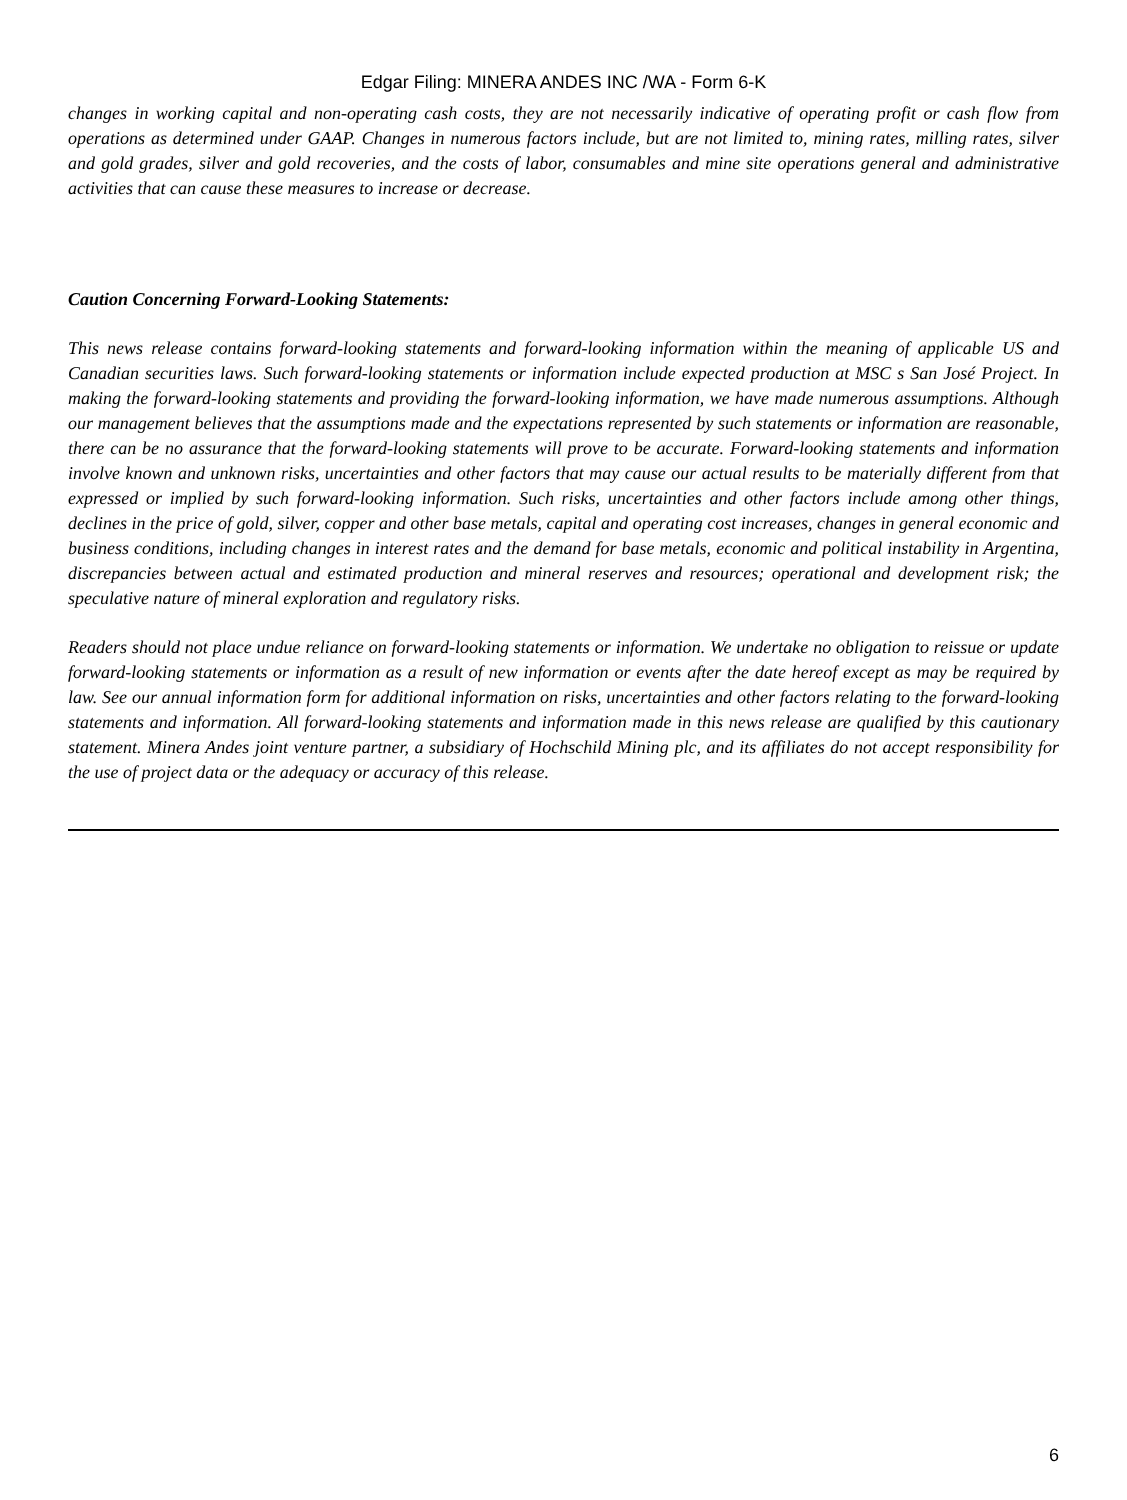Edgar Filing: MINERA ANDES INC /WA - Form 6-K
changes in working capital and non-operating cash costs, they are not necessarily indicative of operating profit or cash flow from operations as determined under GAAP. Changes in numerous factors include, but are not limited to, mining rates, milling rates, silver and gold grades, silver and gold recoveries, and the costs of labor, consumables and mine site operations general and administrative activities that can cause these measures to increase or decrease.
Caution Concerning Forward-Looking Statements:
This news release contains forward-looking statements and forward-looking information within the meaning of applicable US and Canadian securities laws. Such forward-looking statements or information include expected production at MSC s San José Project. In making the forward-looking statements and providing the forward-looking information, we have made numerous assumptions. Although our management believes that the assumptions made and the expectations represented by such statements or information are reasonable, there can be no assurance that the forward-looking statements will prove to be accurate. Forward-looking statements and information involve known and unknown risks, uncertainties and other factors that may cause our actual results to be materially different from that expressed or implied by such forward-looking information. Such risks, uncertainties and other factors include among other things, declines in the price of gold, silver, copper and other base metals, capital and operating cost increases, changes in general economic and business conditions, including changes in interest rates and the demand for base metals, economic and political instability in Argentina, discrepancies between actual and estimated production and mineral reserves and resources; operational and development risk; the speculative nature of mineral exploration and regulatory risks.
Readers should not place undue reliance on forward-looking statements or information. We undertake no obligation to reissue or update forward-looking statements or information as a result of new information or events after the date hereof except as may be required by law. See our annual information form for additional information on risks, uncertainties and other factors relating to the forward-looking statements and information. All forward-looking statements and information made in this news release are qualified by this cautionary statement. Minera Andes joint venture partner, a subsidiary of Hochschild Mining plc, and its affiliates do not accept responsibility for the use of project data or the adequacy or accuracy of this release.
6